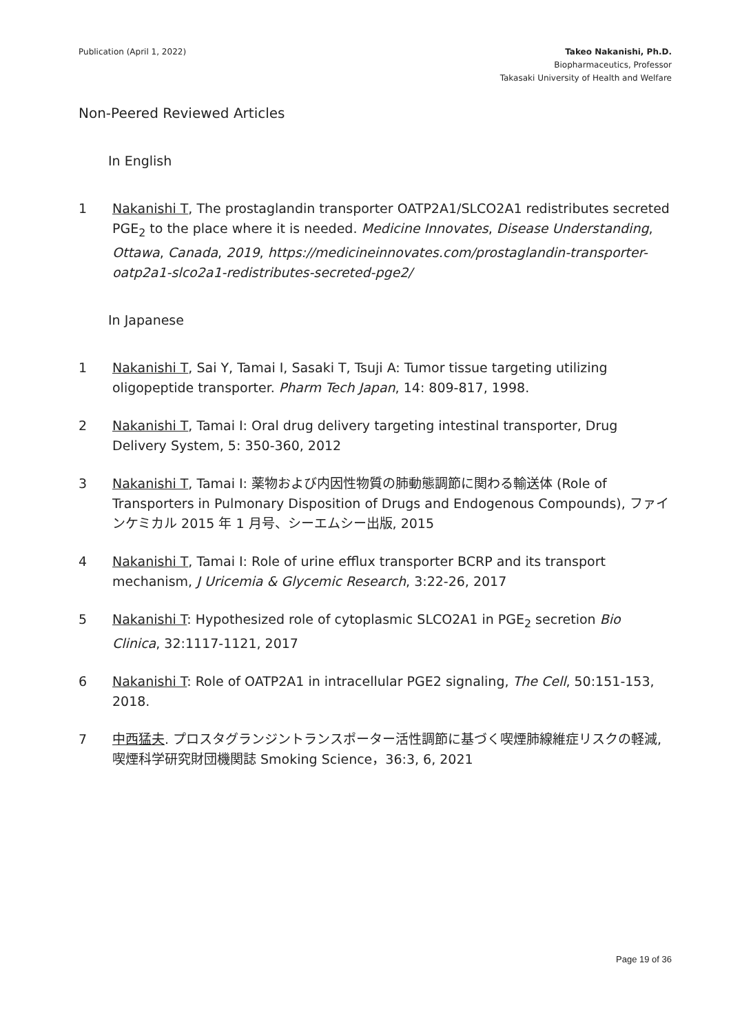Publication (April 1, 2022) Takeo Nakanishi, Ph.D.
Biopharmaceutics, Professor
Takasaki University of Health and Welfare
Non-Peered Reviewed Articles
In English
1 Nakanishi T, The prostaglandin transporter OATP2A1/SLCO2A1 redistributes secreted PGE<sub>2</sub> to the place where it is needed. Medicine Innovates, Disease Understanding, Ottawa, Canada, 2019, https://medicineinnovates.com/prostaglandin-transporter-oatp2a1-slco2a1-redistributes-secreted-pge2/
In Japanese
1 Nakanishi T, Sai Y, Tamai I, Sasaki T, Tsuji A: Tumor tissue targeting utilizing oligopeptide transporter. Pharm Tech Japan, 14: 809-817, 1998.
2 Nakanishi T, Tamai I: Oral drug delivery targeting intestinal transporter, Drug Delivery System, 5: 350-360, 2012
3 Nakanishi T, Tamai I: 薬物および内因性物質の肺動態調節に関わる輸送体 (Role of Transporters in Pulmonary Disposition of Drugs and Endogenous Compounds), ファインケミカル 2015 年 1 月号、シーエムシー出版, 2015
4 Nakanishi T, Tamai I: Role of urine efflux transporter BCRP and its transport mechanism, J Uricemia & Glycemic Research, 3:22-26, 2017
5 Nakanishi T: Hypothesized role of cytoplasmic SLCO2A1 in PGE<sub>2</sub> secretion Bio Clinica, 32:1117-1121, 2017
6 Nakanishi T: Role of OATP2A1 in intracellular PGE2 signaling, The Cell, 50:151-153, 2018.
7 中西猛夫. プロスタグランジントランスポーター活性調節に基づく喫煙肺線維症リスクの軽減, 喫煙科学研究財団機関誌 Smoking Science，36:3, 6, 2021
Page 19 of 36